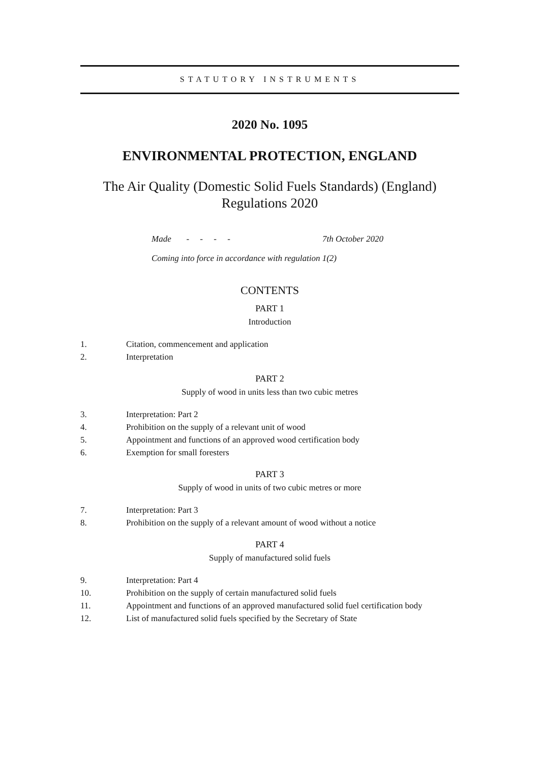STATUTORY INSTRUMENTS
2020 No. 1095
ENVIRONMENTAL PROTECTION, ENGLAND
The Air Quality (Domestic Solid Fuels Standards) (England)
Regulations 2020
Made - - - - 7th October 2020
Coming into force in accordance with regulation 1(2)
CONTENTS
PART 1
Introduction
1. Citation, commencement and application
2. Interpretation
PART 2
Supply of wood in units less than two cubic metres
3. Interpretation: Part 2
4. Prohibition on the supply of a relevant unit of wood
5. Appointment and functions of an approved wood certification body
6. Exemption for small foresters
PART 3
Supply of wood in units of two cubic metres or more
7. Interpretation: Part 3
8. Prohibition on the supply of a relevant amount of wood without a notice
PART 4
Supply of manufactured solid fuels
9. Interpretation: Part 4
10. Prohibition on the supply of certain manufactured solid fuels
11. Appointment and functions of an approved manufactured solid fuel certification body
12. List of manufactured solid fuels specified by the Secretary of State